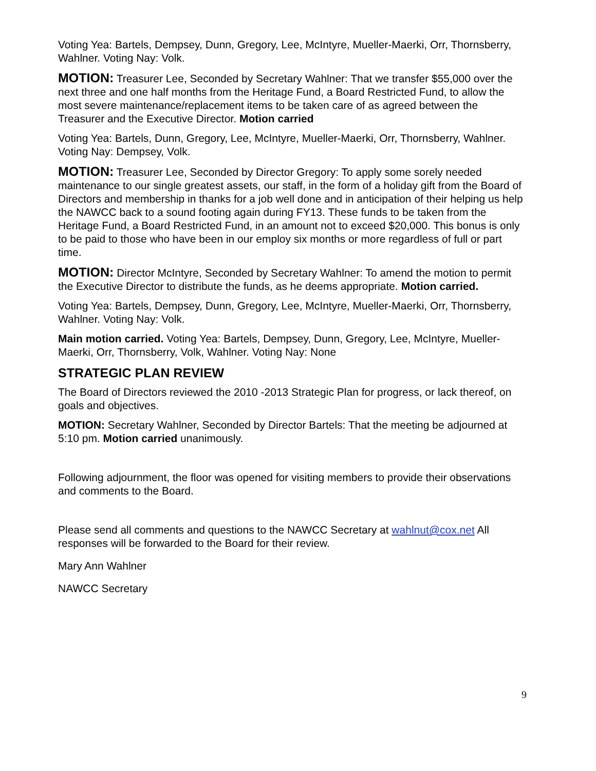Voting Yea: Bartels, Dempsey, Dunn, Gregory, Lee, McIntyre, Mueller-Maerki, Orr, Thornsberry, Wahlner. Voting Nay: Volk.
MOTION: Treasurer Lee, Seconded by Secretary Wahlner: That we transfer $55,000 over the next three and one half months from the Heritage Fund, a Board Restricted Fund, to allow the most severe maintenance/replacement items to be taken care of as agreed between the Treasurer and the Executive Director. Motion carried
Voting Yea: Bartels, Dunn, Gregory, Lee, McIntyre, Mueller-Maerki, Orr, Thornsberry, Wahlner. Voting Nay: Dempsey, Volk.
MOTION: Treasurer Lee, Seconded by Director Gregory: To apply some sorely needed maintenance to our single greatest assets, our staff, in the form of a holiday gift from the Board of Directors and membership in thanks for a job well done and in anticipation of their helping us help the NAWCC back to a sound footing again during FY13. These funds to be taken from the Heritage Fund, a Board Restricted Fund, in an amount not to exceed $20,000. This bonus is only to be paid to those who have been in our employ six months or more regardless of full or part time.
MOTION: Director McIntyre, Seconded by Secretary Wahlner: To amend the motion to permit the Executive Director to distribute the funds, as he deems appropriate. Motion carried.
Voting Yea: Bartels, Dempsey, Dunn, Gregory, Lee, McIntyre, Mueller-Maerki, Orr, Thornsberry, Wahlner. Voting Nay: Volk.
Main motion carried. Voting Yea: Bartels, Dempsey, Dunn, Gregory, Lee, McIntyre, Mueller-Maerki, Orr, Thornsberry, Volk, Wahlner. Voting Nay: None
STRATEGIC PLAN REVIEW
The Board of Directors reviewed the 2010 -2013 Strategic Plan for progress, or lack thereof, on goals and objectives.
MOTION: Secretary Wahlner, Seconded by Director Bartels: That the meeting be adjourned at 5:10 pm. Motion carried unanimously.
Following adjournment, the floor was opened for visiting members to provide their observations and comments to the Board.
Please send all comments and questions to the NAWCC Secretary at wahlnut@cox.net All responses will be forwarded to the Board for their review.
Mary Ann Wahlner
NAWCC Secretary
9